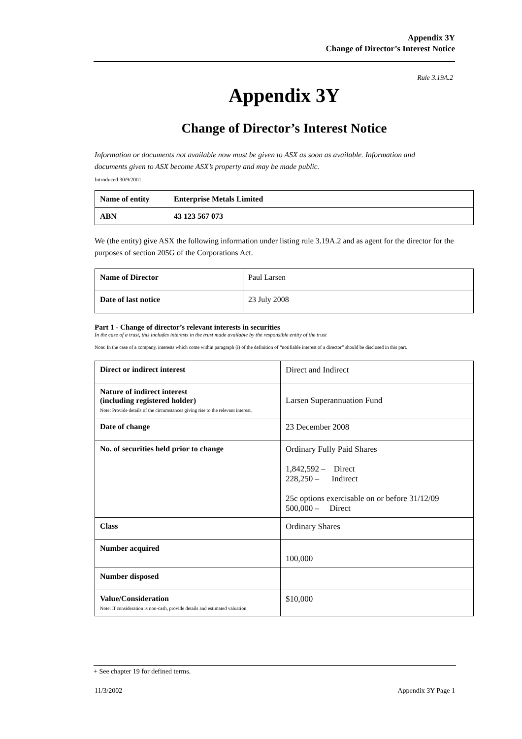Appendix 3Y
Change of Director’s Interest Notice
Rule 3.19A.2
Appendix 3Y
Change of Director’s Interest Notice
Information or documents not available now must be given to ASX as soon as available. Information and documents given to ASX become ASX’s property and may be made public.
Introduced 30/9/2001.
| Name of entity | Enterprise Metals Limited |
| ABN | 43 123 567 073 |
We (the entity) give ASX the following information under listing rule 3.19A.2 and as agent for the director for the purposes of section 205G of the Corporations Act.
| Name of Director | Paul Larsen |
| Date of last notice | 23 July 2008 |
Part 1 - Change of director’s relevant interests in securities
In the case of a trust, this includes interests in the trust made available by the responsible entity of the trust
Note: In the case of a company, interests which come within paragraph (i) of the definition of “notifiable interest of a director” should be disclosed in this part.
| Direct or indirect interest | Direct and Indirect |
| Nature of indirect interest (including registered holder) Note: Provide details of the circumstances giving rise to the relevant interest. | Larsen Superannuation Fund |
| Date of change | 23 December 2008 |
| No. of securities held prior to change | Ordinary Fully Paid Shares 1,842,592 – Direct 228,250 – Indirect 25c options exercisable on or before 31/12/09 500,000 – Direct |
| Class | Ordinary Shares |
| Number acquired | 100,000 |
| Number disposed | |
| Value/Consideration Note: If consideration is non-cash, provide details and estimated valuation | $10,000 |
+ See chapter 19 for defined terms.
11/3/2002 Appendix 3Y Page 1